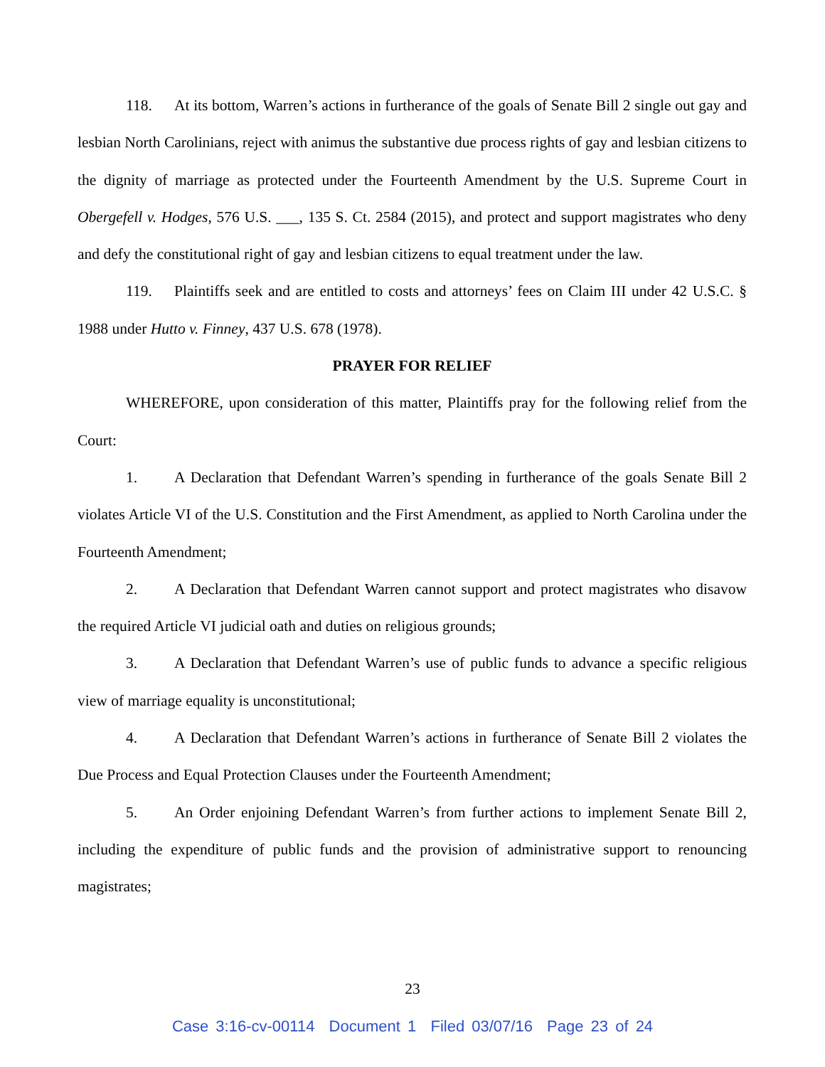118. At its bottom, Warren’s actions in furtherance of the goals of Senate Bill 2 single out gay and lesbian North Carolinians, reject with animus the substantive due process rights of gay and lesbian citizens to the dignity of marriage as protected under the Fourteenth Amendment by the U.S. Supreme Court in Obergefell v. Hodges, 576 U.S. ___, 135 S. Ct. 2584 (2015), and protect and support magistrates who deny and defy the constitutional right of gay and lesbian citizens to equal treatment under the law.
119. Plaintiffs seek and are entitled to costs and attorneys’ fees on Claim III under 42 U.S.C. § 1988 under Hutto v. Finney, 437 U.S. 678 (1978).
PRAYER FOR RELIEF
WHEREFORE, upon consideration of this matter, Plaintiffs pray for the following relief from the Court:
1. A Declaration that Defendant Warren’s spending in furtherance of the goals Senate Bill 2 violates Article VI of the U.S. Constitution and the First Amendment, as applied to North Carolina under the Fourteenth Amendment;
2. A Declaration that Defendant Warren cannot support and protect magistrates who disavow the required Article VI judicial oath and duties on religious grounds;
3. A Declaration that Defendant Warren’s use of public funds to advance a specific religious view of marriage equality is unconstitutional;
4. A Declaration that Defendant Warren’s actions in furtherance of Senate Bill 2 violates the Due Process and Equal Protection Clauses under the Fourteenth Amendment;
5. An Order enjoining Defendant Warren’s from further actions to implement Senate Bill 2, including the expenditure of public funds and the provision of administrative support to renouncing magistrates;
23
Case 3:16-cv-00114 Document 1 Filed 03/07/16 Page 23 of 24